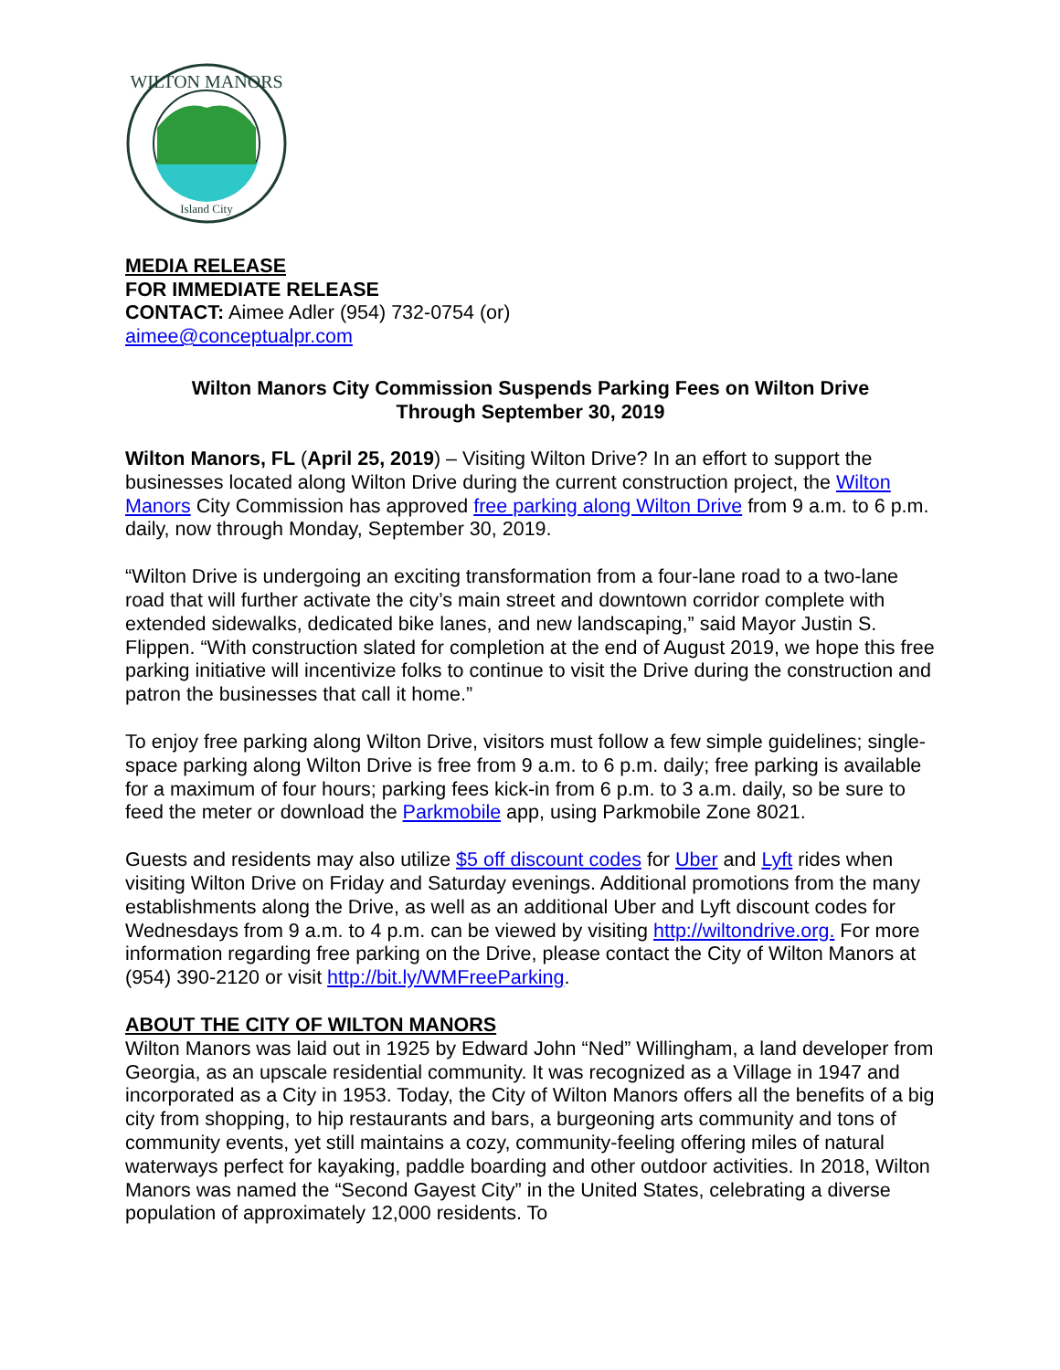WILTON MANORS
Island City
MEDIA RELEASE
FOR IMMEDIATE RELEASE
CONTACT: Aimee Adler (954) 732-0754 (or)
aimee@conceptualpr.com
Wilton Manors City Commission Suspends Parking Fees on Wilton Drive
Through September 30, 2019
Wilton Manors, FL (April 25, 2019) – Visiting Wilton Drive? In an effort to support the businesses located along Wilton Drive during the current construction project, the Wilton Manors City Commission has approved free parking along Wilton Drive from 9 a.m. to 6 p.m. daily, now through Monday, September 30, 2019.
“Wilton Drive is undergoing an exciting transformation from a four-lane road to a two-lane road that will further activate the city’s main street and downtown corridor complete with extended sidewalks, dedicated bike lanes, and new landscaping,” said Mayor Justin S. Flippen. “With construction slated for completion at the end of August 2019, we hope this free parking initiative will incentivize folks to continue to visit the Drive during the construction and patron the businesses that call it home.”
To enjoy free parking along Wilton Drive, visitors must follow a few simple guidelines; single-space parking along Wilton Drive is free from 9 a.m. to 6 p.m. daily; free parking is available for a maximum of four hours; parking fees kick-in from 6 p.m. to 3 a.m. daily, so be sure to feed the meter or download the Parkmobile app, using Parkmobile Zone 8021.
Guests and residents may also utilize $5 off discount codes for Uber and Lyft rides when visiting Wilton Drive on Friday and Saturday evenings. Additional promotions from the many establishments along the Drive, as well as an additional Uber and Lyft discount codes for Wednesdays from 9 a.m. to 4 p.m. can be viewed by visiting http://wiltondrive.org. For more information regarding free parking on the Drive, please contact the City of Wilton Manors at (954) 390-2120 or visit http://bit.ly/WMFreeParking.
ABOUT THE CITY OF WILTON MANORS
Wilton Manors was laid out in 1925 by Edward John “Ned” Willingham, a land developer from Georgia, as an upscale residential community. It was recognized as a Village in 1947 and incorporated as a City in 1953. Today, the City of Wilton Manors offers all the benefits of a big city from shopping, to hip restaurants and bars, a burgeoning arts community and tons of community events, yet still maintains a cozy, community-feeling offering miles of natural waterways perfect for kayaking, paddle boarding and other outdoor activities. In 2018, Wilton Manors was named the “Second Gayest City” in the United States, celebrating a diverse population of approximately 12,000 residents. To